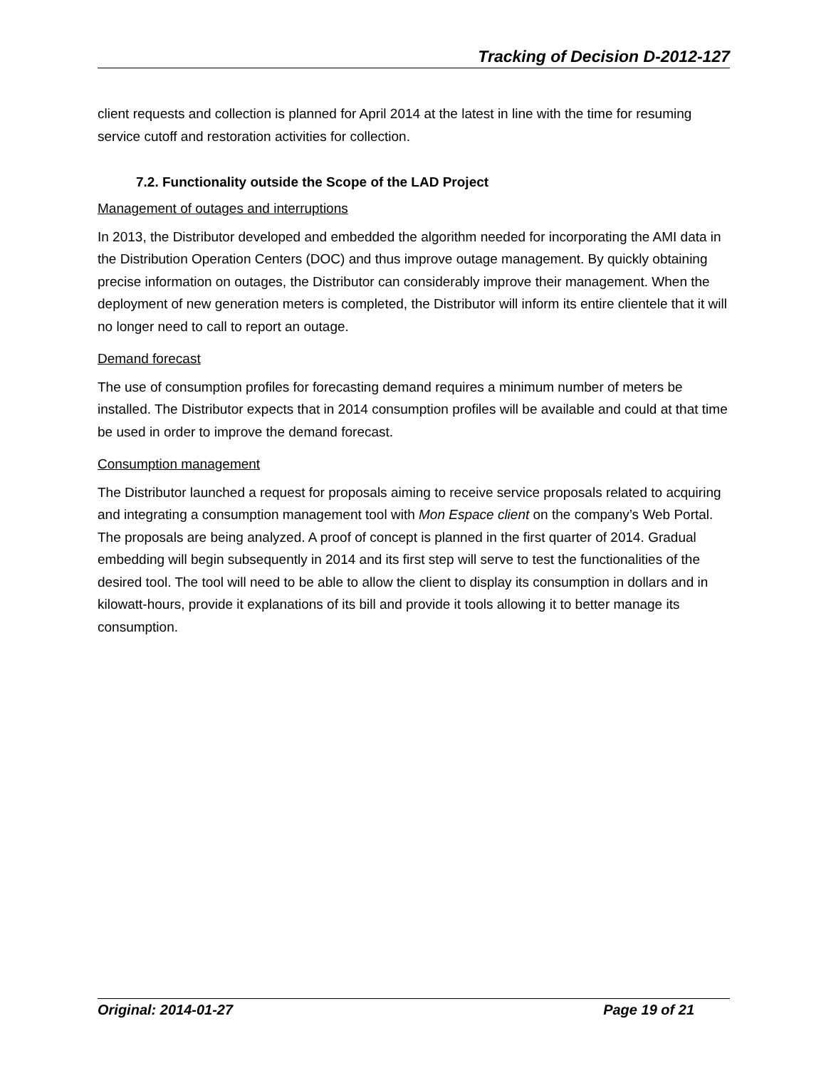Tracking of Decision D-2012-127
client requests and collection is planned for April 2014 at the latest in line with the time for resuming service cutoff and restoration activities for collection.
7.2. Functionality outside the Scope of the LAD Project
Management of outages and interruptions
In 2013, the Distributor developed and embedded the algorithm needed for incorporating the AMI data in the Distribution Operation Centers (DOC) and thus improve outage management. By quickly obtaining precise information on outages, the Distributor can considerably improve their management. When the deployment of new generation meters is completed, the Distributor will inform its entire clientele that it will no longer need to call to report an outage.
Demand forecast
The use of consumption profiles for forecasting demand requires a minimum number of meters be installed. The Distributor expects that in 2014 consumption profiles will be available and could at that time be used in order to improve the demand forecast.
Consumption management
The Distributor launched a request for proposals aiming to receive service proposals related to acquiring and integrating a consumption management tool with Mon Espace client on the company’s Web Portal. The proposals are being analyzed. A proof of concept is planned in the first quarter of 2014. Gradual embedding will begin subsequently in 2014 and its first step will serve to test the functionalities of the desired tool. The tool will need to be able to allow the client to display its consumption in dollars and in kilowatt-hours, provide it explanations of its bill and provide it tools allowing it to better manage its consumption.
Original: 2014-01-27 Page 19 of 21